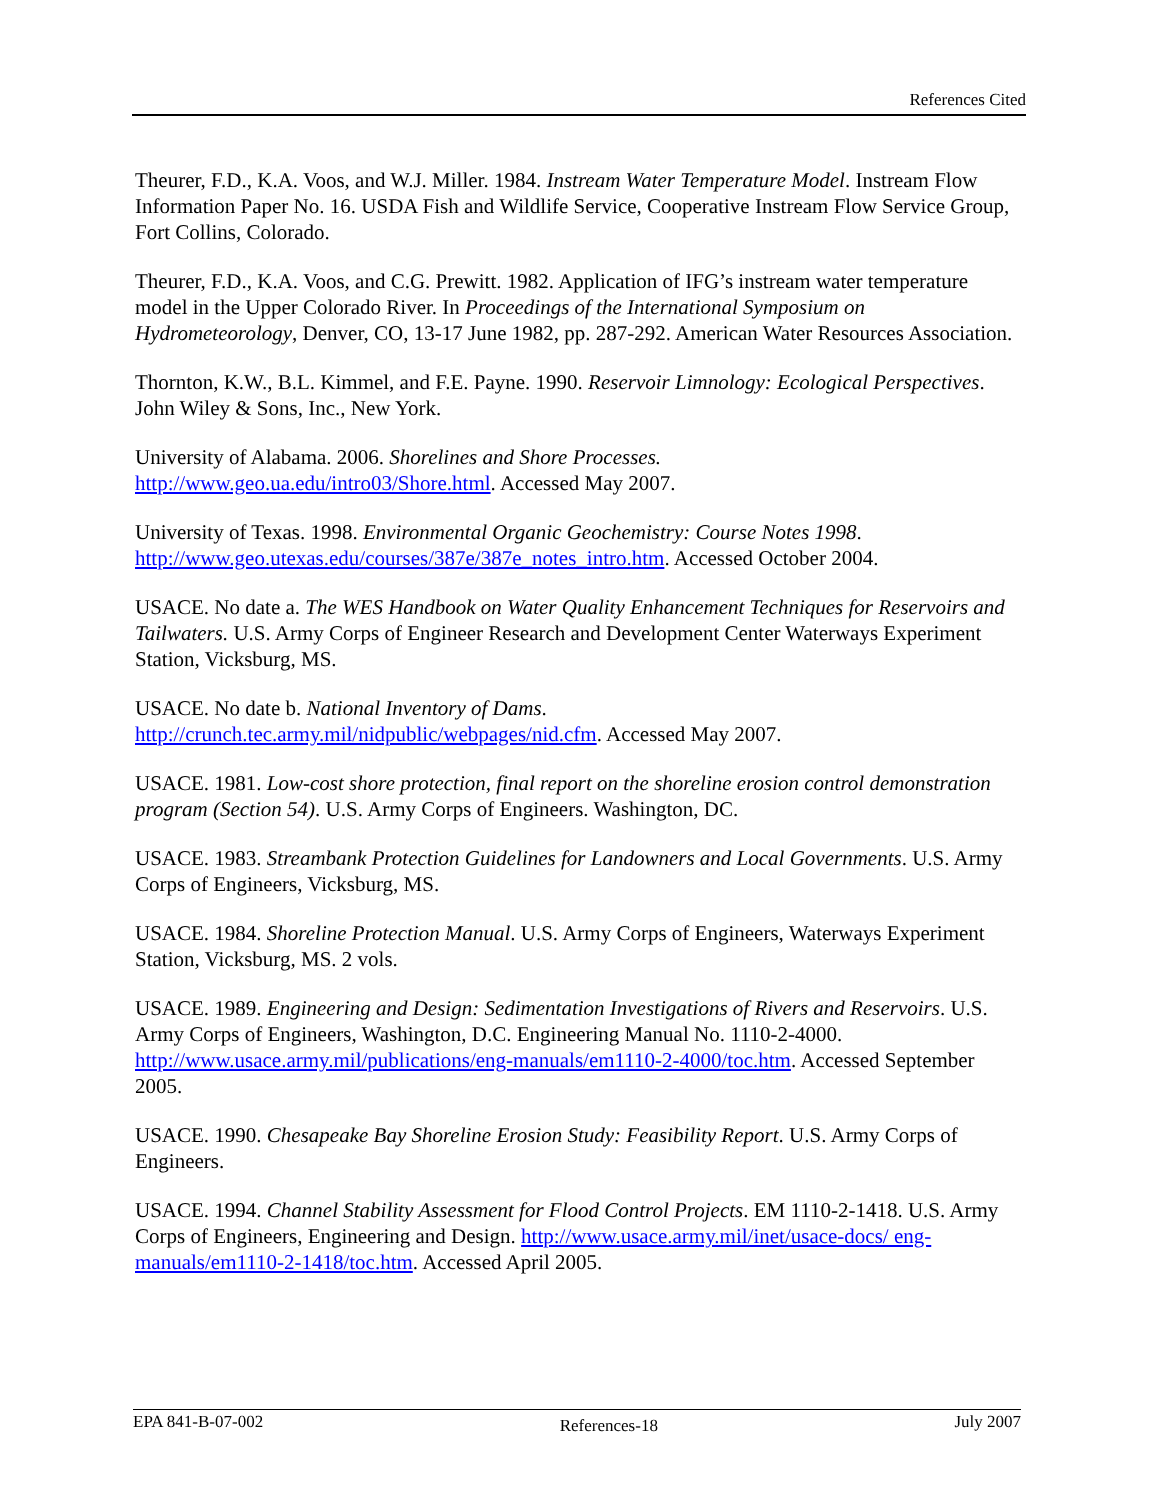References Cited
Theurer, F.D., K.A. Voos, and W.J. Miller. 1984. Instream Water Temperature Model. Instream Flow Information Paper No. 16. USDA Fish and Wildlife Service, Cooperative Instream Flow Service Group, Fort Collins, Colorado.
Theurer, F.D., K.A. Voos, and C.G. Prewitt. 1982. Application of IFG’s instream water temperature model in the Upper Colorado River. In Proceedings of the International Symposium on Hydrometeorology, Denver, CO, 13-17 June 1982, pp. 287-292. American Water Resources Association.
Thornton, K.W., B.L. Kimmel, and F.E. Payne. 1990. Reservoir Limnology: Ecological Perspectives. John Wiley & Sons, Inc., New York.
University of Alabama. 2006. Shorelines and Shore Processes.
http://www.geo.ua.edu/intro03/Shore.html. Accessed May 2007.
University of Texas. 1998. Environmental Organic Geochemistry: Course Notes 1998.
http://www.geo.utexas.edu/courses/387e/387e_notes_intro.htm. Accessed October 2004.
USACE. No date a. The WES Handbook on Water Quality Enhancement Techniques for Reservoirs and Tailwaters. U.S. Army Corps of Engineer Research and Development Center Waterways Experiment Station, Vicksburg, MS.
USACE. No date b. National Inventory of Dams.
http://crunch.tec.army.mil/nidpublic/webpages/nid.cfm. Accessed May 2007.
USACE. 1981. Low-cost shore protection, final report on the shoreline erosion control demonstration program (Section 54). U.S. Army Corps of Engineers. Washington, DC.
USACE. 1983. Streambank Protection Guidelines for Landowners and Local Governments. U.S. Army Corps of Engineers, Vicksburg, MS.
USACE. 1984. Shoreline Protection Manual. U.S. Army Corps of Engineers, Waterways Experiment Station, Vicksburg, MS. 2 vols.
USACE. 1989. Engineering and Design: Sedimentation Investigations of Rivers and Reservoirs. U.S. Army Corps of Engineers, Washington, D.C. Engineering Manual No. 1110-2-4000. http://www.usace.army.mil/publications/eng-manuals/em1110-2-4000/toc.htm. Accessed September 2005.
USACE. 1990. Chesapeake Bay Shoreline Erosion Study: Feasibility Report. U.S. Army Corps of Engineers.
USACE. 1994. Channel Stability Assessment for Flood Control Projects. EM 1110-2-1418. U.S. Army Corps of Engineers, Engineering and Design. http://www.usace.army.mil/inet/usace-docs/ eng-manuals/em1110-2-1418/toc.htm. Accessed April 2005.
EPA 841-B-07-002 References-18 July 2007